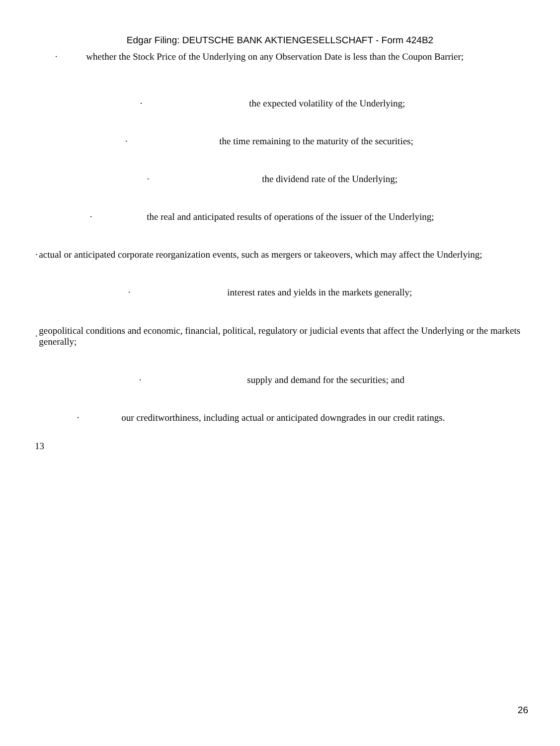Edgar Filing: DEUTSCHE BANK AKTIENGESELLSCHAFT - Form 424B2
· whether the Stock Price of the Underlying on any Observation Date is less than the Coupon Barrier;
· the expected volatility of the Underlying;
· the time remaining to the maturity of the securities;
· the dividend rate of the Underlying;
· the real and anticipated results of operations of the issuer of the Underlying;
· actual or anticipated corporate reorganization events, such as mergers or takeovers, which may affect the Underlying;
· interest rates and yields in the markets generally;
· geopolitical conditions and economic, financial, political, regulatory or judicial events that affect the Underlying or the markets generally;
· supply and demand for the securities; and
· our creditworthiness, including actual or anticipated downgrades in our credit ratings.
13
26